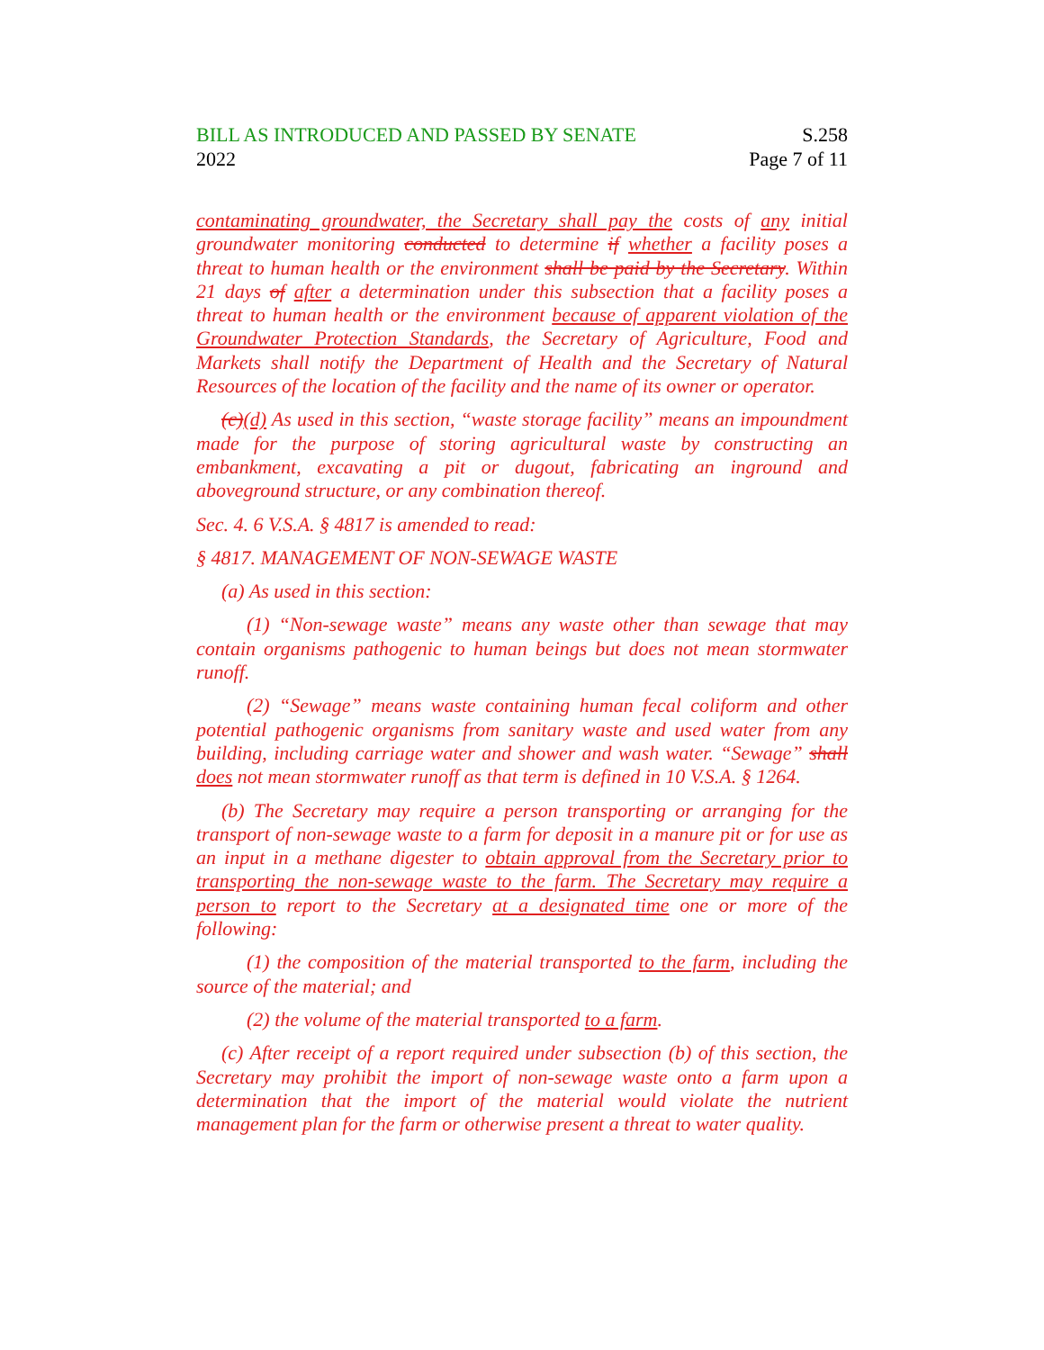BILL AS INTRODUCED AND PASSED BY SENATE
2022
S.258
Page 7 of 11
contaminating groundwater, the Secretary shall pay the costs of any initial groundwater monitoring conducted to determine if whether a facility poses a threat to human health or the environment shall be paid by the Secretary. Within 21 days of after a determination under this subsection that a facility poses a threat to human health or the environment because of apparent violation of the Groundwater Protection Standards, the Secretary of Agriculture, Food and Markets shall notify the Department of Health and the Secretary of Natural Resources of the location of the facility and the name of its owner or operator.
(c)(d) As used in this section, “waste storage facility” means an impoundment made for the purpose of storing agricultural waste by constructing an embankment, excavating a pit or dugout, fabricating an inground and aboveground structure, or any combination thereof.
Sec. 4. 6 V.S.A. § 4817 is amended to read:
§ 4817. MANAGEMENT OF NON-SEWAGE WASTE
(a) As used in this section:
(1) “Non-sewage waste” means any waste other than sewage that may contain organisms pathogenic to human beings but does not mean stormwater runoff.
(2) “Sewage” means waste containing human fecal coliform and other potential pathogenic organisms from sanitary waste and used water from any building, including carriage water and shower and wash water. “Sewage” shall does not mean stormwater runoff as that term is defined in 10 V.S.A. § 1264.
(b) The Secretary may require a person transporting or arranging for the transport of non-sewage waste to a farm for deposit in a manure pit or for use as an input in a methane digester to obtain approval from the Secretary prior to transporting the non-sewage waste to the farm. The Secretary may require a person to report to the Secretary at a designated time one or more of the following:
(1) the composition of the material transported to the farm, including the source of the material; and
(2) the volume of the material transported to a farm.
(c) After receipt of a report required under subsection (b) of this section, the Secretary may prohibit the import of non-sewage waste onto a farm upon a determination that the import of the material would violate the nutrient management plan for the farm or otherwise present a threat to water quality.